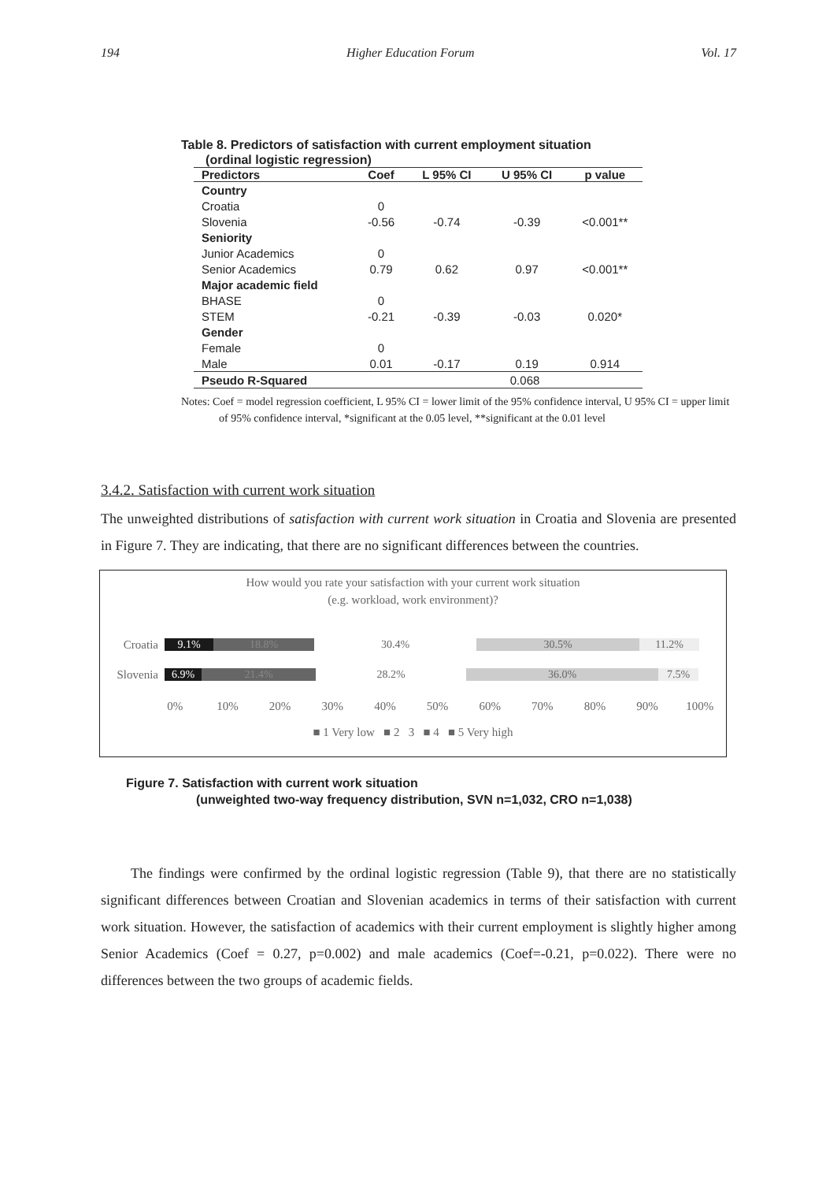194 Higher Education Forum Vol. 17
Table 8. Predictors of satisfaction with current employment situation
(ordinal logistic regression)
| Predictors | Coef | L 95% CI | U 95% CI | p value |
| --- | --- | --- | --- | --- |
| Country | | | | |
| Croatia | 0 | | | |
| Slovenia | -0.56 | -0.74 | -0.39 | <0.001** |
| Seniority | | | | |
| Junior Academics | 0 | | | |
| Senior Academics | 0.79 | 0.62 | 0.97 | <0.001** |
| Major academic field | | | | |
| BHASE | 0 | | | |
| STEM | -0.21 | -0.39 | -0.03 | 0.020* |
| Gender | | | | |
| Female | 0 | | | |
| Male | 0.01 | -0.17 | 0.19 | 0.914 |
| Pseudo R-Squared | | 0.068 | | |
Notes: Coef = model regression coefficient, L 95% CI = lower limit of the 95% confidence interval, U 95% CI = upper limit of 95% confidence interval, *significant at the 0.05 level, **significant at the 0.01 level
3.4.2. Satisfaction with current work situation
The unweighted distributions of satisfaction with current work situation in Croatia and Slovenia are presented in Figure 7. They are indicating, that there are no significant differences between the countries.
How would you rate your satisfaction with your current work situation
(e.g. workload, work environment)?
Croatia 9.1% 18.8% 30.4% 30.5% 11.2%
Slovenia 6.9% 21.4% 28.2% 36.0% 7.5%
0% 10% 20% 30% 40% 50% 60% 70% 80% 90% 100%
■ 1 Very low ■ 2 3 ■ 4 ■ 5 Very high
Figure 7. Satisfaction with current work situation
(unweighted two-way frequency distribution, SVN n=1,032, CRO n=1,038)
The findings were confirmed by the ordinal logistic regression (Table 9), that there are no statistically significant differences between Croatian and Slovenian academics in terms of their satisfaction with current work situation. However, the satisfaction of academics with their current employment is slightly higher among Senior Academics (Coef = 0.27, p=0.002) and male academics (Coef=-0.21, p=0.022). There were no differences between the two groups of academic fields.